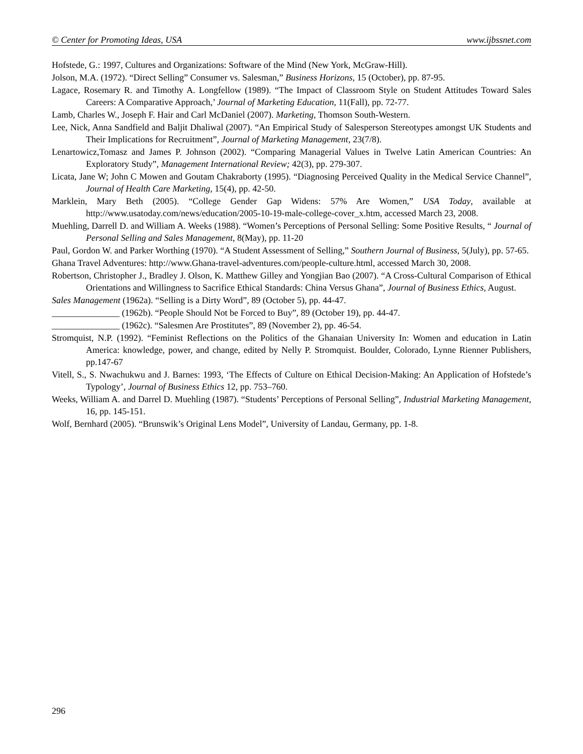© Center for Promoting Ideas, USA www.ijbssnet.com
Hofstede, G.: 1997, Cultures and Organizations: Software of the Mind (New York, McGraw-Hill).
Jolson, M.A. (1972). “Direct Selling” Consumer vs. Salesman,” Business Horizons, 15 (October), pp. 87-95.
Lagace, Rosemary R. and Timothy A. Longfellow (1989). “The Impact of Classroom Style on Student Attitudes Toward Sales Careers: A Comparative Approach,’ Journal of Marketing Education, 11(Fall), pp. 72-77.
Lamb, Charles W., Joseph F. Hair and Carl McDaniel (2007). Marketing, Thomson South-Western.
Lee, Nick, Anna Sandfield and Baljit Dhaliwal (2007). “An Empirical Study of Salesperson Stereotypes amongst UK Students and Their Implications for Recruitment”, Journal of Marketing Management, 23(7/8).
Lenartowicz,Tomasz and James P. Johnson (2002). “Comparing Managerial Values in Twelve Latin American Countries: An Exploratory Study”, Management International Review; 42(3), pp. 279-307.
Licata, Jane W; John C Mowen and Goutam Chakraborty (1995). “Diagnosing Perceived Quality in the Medical Service Channel”, Journal of Health Care Marketing, 15(4), pp. 42-50.
Marklein, Mary Beth (2005). “College Gender Gap Widens: 57% Are Women,” USA Today, available at http://www.usatoday.com/news/education/2005-10-19-male-college-cover_x.htm, accessed March 23, 2008.
Muehling, Darrell D. and William A. Weeks (1988). “Women’s Perceptions of Personal Selling: Some Positive Results, “ Journal of Personal Selling and Sales Management, 8(May), pp. 11-20
Paul, Gordon W. and Parker Worthing (1970). “A Student Assessment of Selling,” Southern Journal of Business, 5(July), pp. 57-65.
Ghana Travel Adventures: http://www.Ghana-travel-adventures.com/people-culture.html, accessed March 30, 2008.
Robertson, Christopher J., Bradley J. Olson, K. Matthew Gilley and Yongjian Bao (2007). “A Cross-Cultural Comparison of Ethical Orientations and Willingness to Sacrifice Ethical Standards: China Versus Ghana”, Journal of Business Ethics, August.
Sales Management (1962a). “Selling is a Dirty Word”, 89 (October 5), pp. 44-47.
_______________ (1962b). “People Should Not be Forced to Buy”, 89 (October 19), pp. 44-47.
_______________ (1962c). “Salesmen Are Prostitutes”, 89 (November 2), pp. 46-54.
Stromquist, N.P. (1992). “Feminist Reflections on the Politics of the Ghanaian University In: Women and education in Latin America: knowledge, power, and change, edited by Nelly P. Stromquist. Boulder, Colorado, Lynne Rienner Publishers, pp.147-67
Vitell, S., S. Nwachukwu and J. Barnes: 1993, ‘The Effects of Culture on Ethical Decision-Making: An Application of Hofstede’s Typology’, Journal of Business Ethics 12, pp. 753–760.
Weeks, William A. and Darrel D. Muehling (1987). “Students’ Perceptions of Personal Selling”, Industrial Marketing Management, 16, pp. 145-151.
Wolf, Bernhard (2005). “Brunswik’s Original Lens Model”, University of Landau, Germany, pp. 1-8.
296